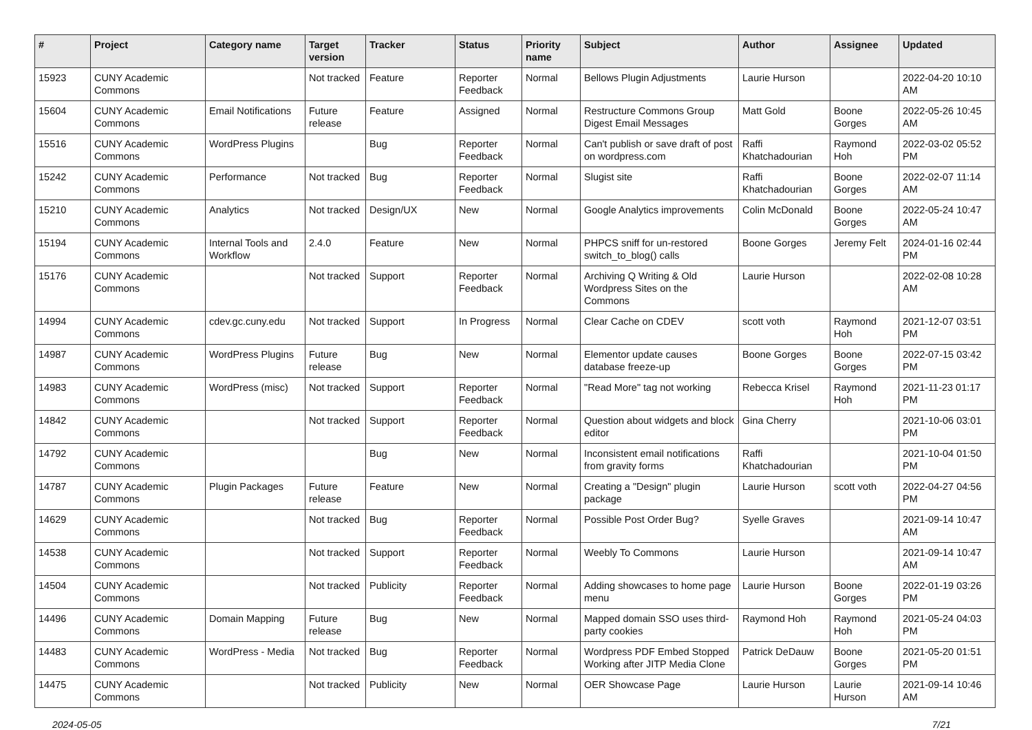| # | Project | Category name | Target version | Tracker | Status | Priority name | Subject | Author | Assignee | Updated |
| --- | --- | --- | --- | --- | --- | --- | --- | --- | --- | --- |
| 15923 | CUNY Academic Commons | | Not tracked | Feature | Reporter Feedback | Normal | Bellows Plugin Adjustments | Laurie Hurson | | 2022-04-20 10:10 AM |
| 15604 | CUNY Academic Commons | Email Notifications | Future release | Feature | Assigned | Normal | Restructure Commons Group Digest Email Messages | Matt Gold | Boone Gorges | 2022-05-26 10:45 AM |
| 15516 | CUNY Academic Commons | WordPress Plugins | | Bug | Reporter Feedback | Normal | Can't publish or save draft of post on wordpress.com | Raffi Khatchadourian | Raymond Hoh | 2022-03-02 05:52 PM |
| 15242 | CUNY Academic Commons | Performance | Not tracked | Bug | Reporter Feedback | Normal | Slugist site | Raffi Khatchadourian | Boone Gorges | 2022-02-07 11:14 AM |
| 15210 | CUNY Academic Commons | Analytics | Not tracked | Design/UX | New | Normal | Google Analytics improvements | Colin McDonald | Boone Gorges | 2022-05-24 10:47 AM |
| 15194 | CUNY Academic Commons | Internal Tools and Workflow | 2.4.0 | Feature | New | Normal | PHPCS sniff for un-restored switch_to_blog() calls | Boone Gorges | Jeremy Felt | 2024-01-16 02:44 PM |
| 15176 | CUNY Academic Commons | | Not tracked | Support | Reporter Feedback | Normal | Archiving Q Writing & Old Wordpress Sites on the Commons | Laurie Hurson | | 2022-02-08 10:28 AM |
| 14994 | CUNY Academic Commons | cdev.gc.cuny.edu | Not tracked | Support | In Progress | Normal | Clear Cache on CDEV | scott voth | Raymond Hoh | 2021-12-07 03:51 PM |
| 14987 | CUNY Academic Commons | WordPress Plugins | Future release | Bug | New | Normal | Elementor update causes database freeze-up | Boone Gorges | Boone Gorges | 2022-07-15 03:42 PM |
| 14983 | CUNY Academic Commons | WordPress (misc) | Not tracked | Support | Reporter Feedback | Normal | "Read More" tag not working | Rebecca Krisel | Raymond Hoh | 2021-11-23 01:17 PM |
| 14842 | CUNY Academic Commons | | Not tracked | Support | Reporter Feedback | Normal | Question about widgets and block editor | Gina Cherry | | 2021-10-06 03:01 PM |
| 14792 | CUNY Academic Commons | | | Bug | New | Normal | Inconsistent email notifications from gravity forms | Raffi Khatchadourian | | 2021-10-04 01:50 PM |
| 14787 | CUNY Academic Commons | Plugin Packages | Future release | Feature | New | Normal | Creating a "Design" plugin package | Laurie Hurson | scott voth | 2022-04-27 04:56 PM |
| 14629 | CUNY Academic Commons | | Not tracked | Bug | Reporter Feedback | Normal | Possible Post Order Bug? | Syelle Graves | | 2021-09-14 10:47 AM |
| 14538 | CUNY Academic Commons | | Not tracked | Support | Reporter Feedback | Normal | Weebly To Commons | Laurie Hurson | | 2021-09-14 10:47 AM |
| 14504 | CUNY Academic Commons | | Not tracked | Publicity | Reporter Feedback | Normal | Adding showcases to home page menu | Laurie Hurson | Boone Gorges | 2022-01-19 03:26 PM |
| 14496 | CUNY Academic Commons | Domain Mapping | Future release | Bug | New | Normal | Mapped domain SSO uses third-party cookies | Raymond Hoh | Raymond Hoh | 2021-05-24 04:03 PM |
| 14483 | CUNY Academic Commons | WordPress - Media | Not tracked | Bug | Reporter Feedback | Normal | Wordpress PDF Embed Stopped Working after JITP Media Clone | Patrick DeDauw | Boone Gorges | 2021-05-20 01:51 PM |
| 14475 | CUNY Academic Commons | | Not tracked | Publicity | New | Normal | OER Showcase Page | Laurie Hurson | Laurie Hurson | 2021-09-14 10:46 AM |
2024-05-05 7/21